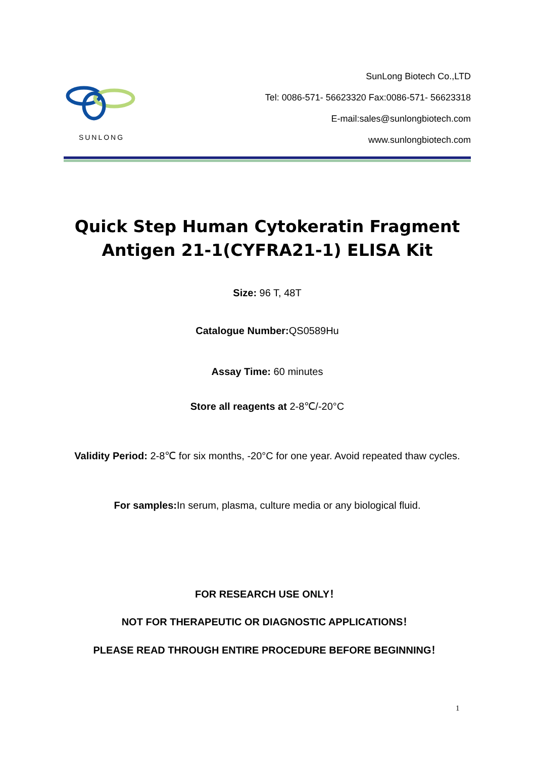SUNLONG
SunLong Biotech Co.,LTD
Tel: 0086-571- 56623320 Fax:0086-571- 56623318
E-mail:sales@sunlongbiotech.com
www.sunlongbiotech.com
Quick Step Human Cytokeratin Fragment Antigen 21-1(CYFRA21-1) ELISA Kit
Size: 96 T, 48T
Catalogue Number: QS0589Hu
Assay Time: 60 minutes
Store all reagents at 2-8℃/-20°C
Validity Period: 2-8℃ for six months, -20°C for one year. Avoid repeated thaw cycles.
For samples: In serum, plasma, culture media or any biological fluid.
FOR RESEARCH USE ONLY！
NOT FOR THERAPEUTIC OR DIAGNOSTIC APPLICATIONS！
PLEASE READ THROUGH ENTIRE PROCEDURE BEFORE BEGINNING！
1